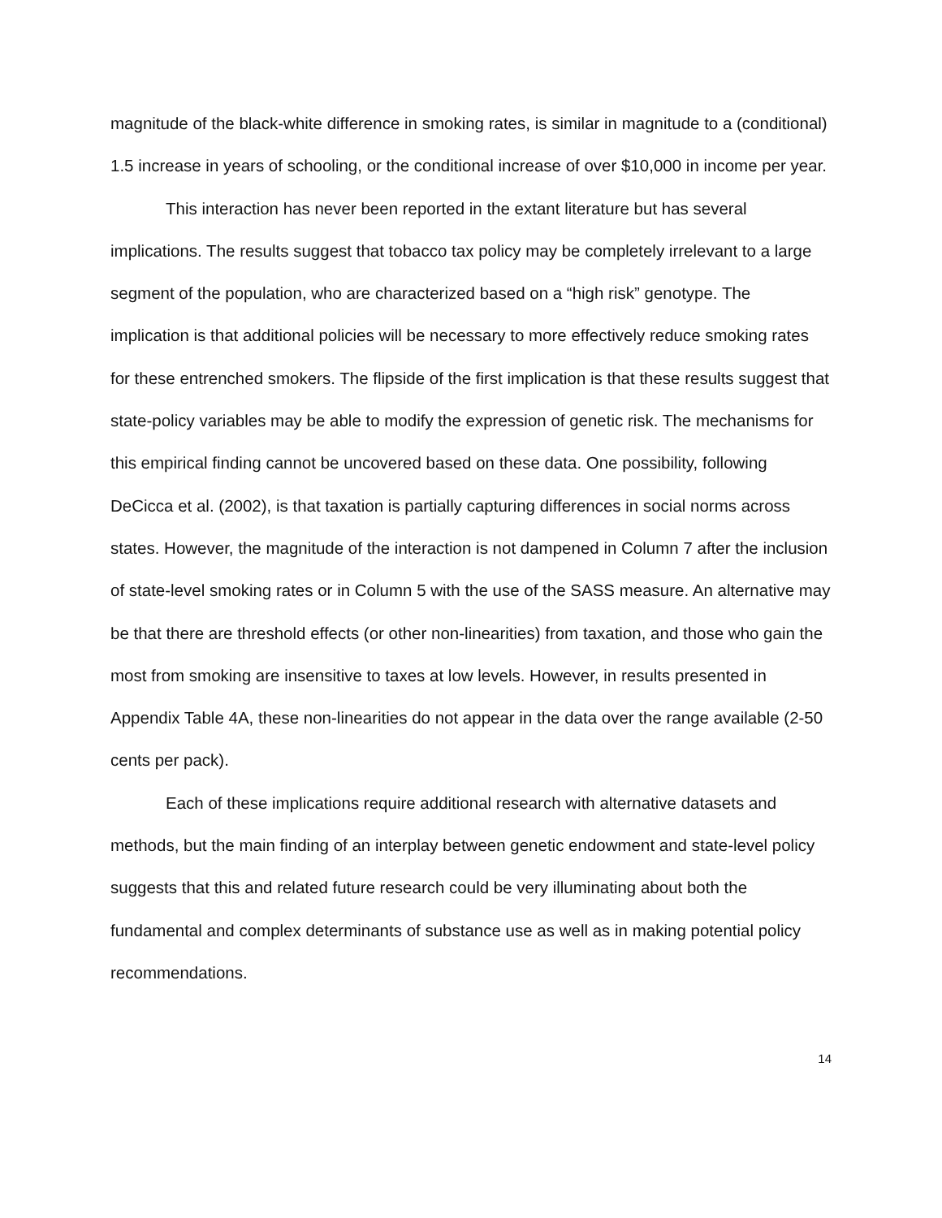magnitude of the black-white difference in smoking rates, is similar in magnitude to a (conditional) 1.5 increase in years of schooling, or the conditional increase of over $10,000 in income per year.
This interaction has never been reported in the extant literature but has several implications. The results suggest that tobacco tax policy may be completely irrelevant to a large segment of the population, who are characterized based on a “high risk” genotype. The implication is that additional policies will be necessary to more effectively reduce smoking rates for these entrenched smokers. The flipside of the first implication is that these results suggest that state-policy variables may be able to modify the expression of genetic risk. The mechanisms for this empirical finding cannot be uncovered based on these data. One possibility, following DeCicca et al. (2002), is that taxation is partially capturing differences in social norms across states. However, the magnitude of the interaction is not dampened in Column 7 after the inclusion of state-level smoking rates or in Column 5 with the use of the SASS measure. An alternative may be that there are threshold effects (or other non-linearities) from taxation, and those who gain the most from smoking are insensitive to taxes at low levels. However, in results presented in Appendix Table 4A, these non-linearities do not appear in the data over the range available (2-50 cents per pack).
Each of these implications require additional research with alternative datasets and methods, but the main finding of an interplay between genetic endowment and state-level policy suggests that this and related future research could be very illuminating about both the fundamental and complex determinants of substance use as well as in making potential policy recommendations.
14